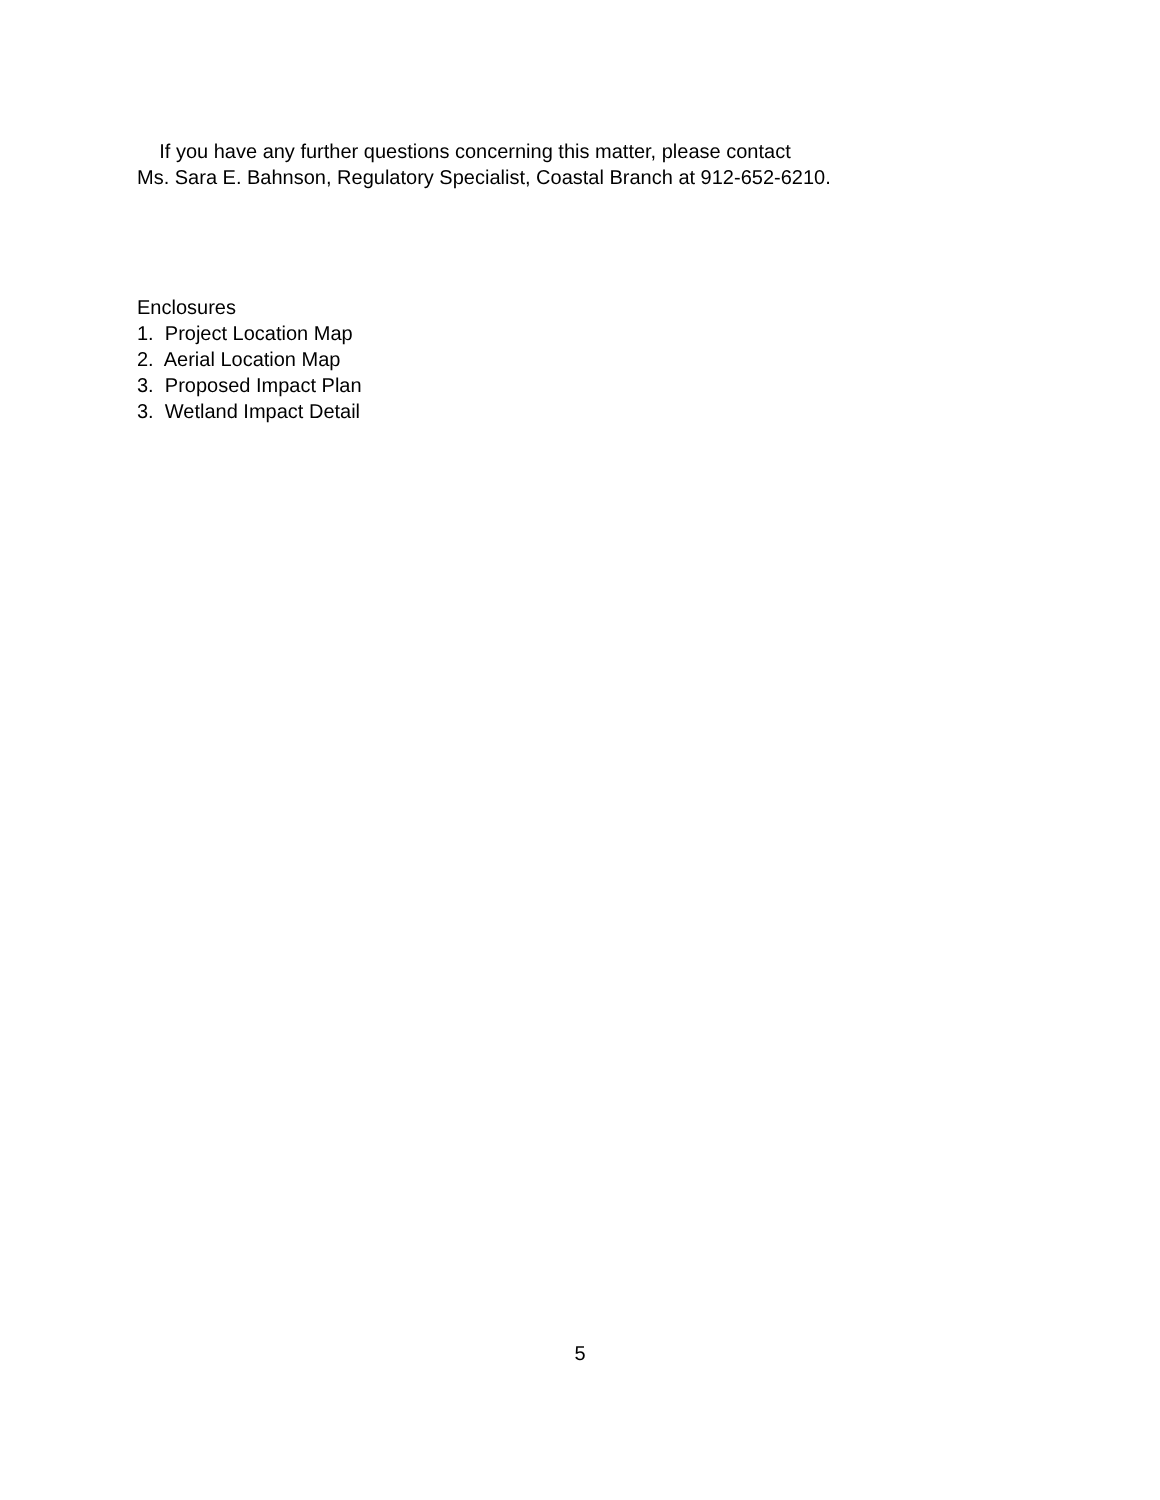If you have any further questions concerning this matter, please contact
Ms. Sara E. Bahnson, Regulatory Specialist, Coastal Branch at 912-652-6210.
Enclosures
1. Project Location Map
2. Aerial Location Map
3. Proposed Impact Plan
3. Wetland Impact Detail
5